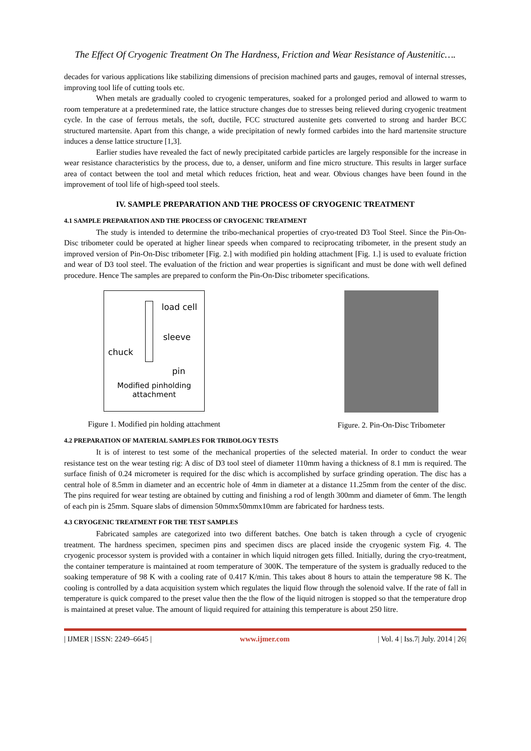The Effect Of Cryogenic Treatment On The Hardness, Friction and Wear Resistance of Austenitic….
decades for various applications like stabilizing dimensions of precision machined parts and gauges, removal of internal stresses, improving tool life of cutting tools etc.
When metals are gradually cooled to cryogenic temperatures, soaked for a prolonged period and allowed to warm to room temperature at a predetermined rate, the lattice structure changes due to stresses being relieved during cryogenic treatment cycle. In the case of ferrous metals, the soft, ductile, FCC structured austenite gets converted to strong and harder BCC structured martensite. Apart from this change, a wide precipitation of newly formed carbides into the hard martensite structure induces a dense lattice structure [1,3].
Earlier studies have revealed the fact of newly precipitated carbide particles are largely responsible for the increase in wear resistance characteristics by the process, due to, a denser, uniform and fine micro structure. This results in larger surface area of contact between the tool and metal which reduces friction, heat and wear. Obvious changes have been found in the improvement of tool life of high-speed tool steels.
IV. SAMPLE PREPARATION AND THE PROCESS OF CRYOGENIC TREATMENT
4.1 SAMPLE PREPARATION AND THE PROCESS OF CRYOGENIC TREATMENT
The study is intended to determine the tribo-mechanical properties of cryo-treated D3 Tool Steel. Since the Pin-On-Disc tribometer could be operated at higher linear speeds when compared to reciprocating tribometer, in the present study an improved version of Pin-On-Disc tribometer [Fig. 2.] with modified pin holding attachment [Fig. 1.] is used to evaluate friction and wear of D3 tool steel. The evaluation of the friction and wear properties is significant and must be done with well defined procedure. Hence The samples are prepared to conform the Pin-On-Disc tribometer specifications.
load cell
sleeve
chuck
pin
Modified pinholding
attachment
Figure 1. Modified pin holding attachment
Figure. 2. Pin-On-Disc Tribometer
4.2 PREPARATION OF MATERIAL SAMPLES FOR TRIBOLOGY TESTS
It is of interest to test some of the mechanical properties of the selected material. In order to conduct the wear resistance test on the wear testing rig: A disc of D3 tool steel of diameter 110mm having a thickness of 8.1 mm is required. The surface finish of 0.24 micrometer is required for the disc which is accomplished by surface grinding operation. The disc has a central hole of 8.5mm in diameter and an eccentric hole of 4mm in diameter at a distance 11.25mm from the center of the disc. The pins required for wear testing are obtained by cutting and finishing a rod of length 300mm and diameter of 6mm. The length of each pin is 25mm. Square slabs of dimension 50mmx50mmx10mm are fabricated for hardness tests.
4.3 CRYOGENIC TREATMENT FOR THE TEST SAMPLES
Fabricated samples are categorized into two different batches. One batch is taken through a cycle of cryogenic treatment. The hardness specimen, specimen pins and specimen discs are placed inside the cryogenic system Fig. 4. The cryogenic processor system is provided with a container in which liquid nitrogen gets filled. Initially, during the cryo-treatment, the container temperature is maintained at room temperature of 300K. The temperature of the system is gradually reduced to the soaking temperature of 98 K with a cooling rate of 0.417 K/min. This takes about 8 hours to attain the temperature 98 K. The cooling is controlled by a data acquisition system which regulates the liquid flow through the solenoid valve. If the rate of fall in temperature is quick compared to the preset value then the the flow of the liquid nitrogen is stopped so that the temperature drop is maintained at preset value. The amount of liquid required for attaining this temperature is about 250 litre.
| IJMER | ISSN: 2249–6645 | www.ijmer.com | Vol. 4 | Iss.7| July. 2014 | 26|